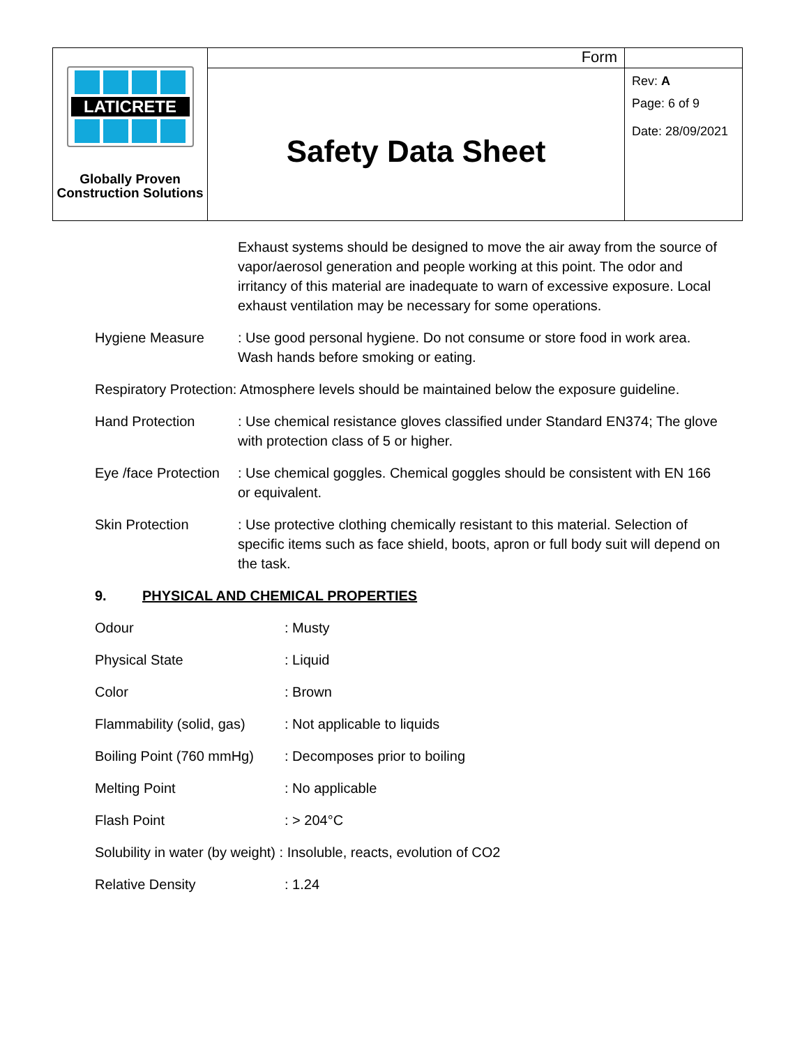| LATICRETE Globally Proven Construction Solutions | Form | |
| | Safety Data Sheet | Rev: A Page: 6 of 9 Date: 28/09/2021 |
Exhaust systems should be designed to move the air away from the source of vapor/aerosol generation and people working at this point. The odor and irritancy of this material are inadequate to warn of excessive exposure. Local exhaust ventilation may be necessary for some operations.
Hygiene Measure : Use good personal hygiene. Do not consume or store food in work area. Wash hands before smoking or eating.
Respiratory Protection: Atmosphere levels should be maintained below the exposure guideline.
Hand Protection : Use chemical resistance gloves classified under Standard EN374; The glove with protection class of 5 or higher.
Eye /face Protection
: Use chemical goggles. Chemical goggles should be consistent with EN 166 or equivalent.
Skin Protection : Use protective clothing chemically resistant to this material. Selection of specific items such as face shield, boots, apron or full body suit will depend on the task.
9. PHYSICAL AND CHEMICAL PROPERTIES
Odour : Musty
Physical State : Liquid
Color : Brown
Flammability (solid, gas)
: Not applicable to liquids
Boiling Point (760 mmHg)
: Decomposes prior to boiling
Melting Point : No applicable
Flash Point : > 204°C
Solubility in water (by weight) : Insoluble, reacts, evolution of CO2
Relative Density : 1.24